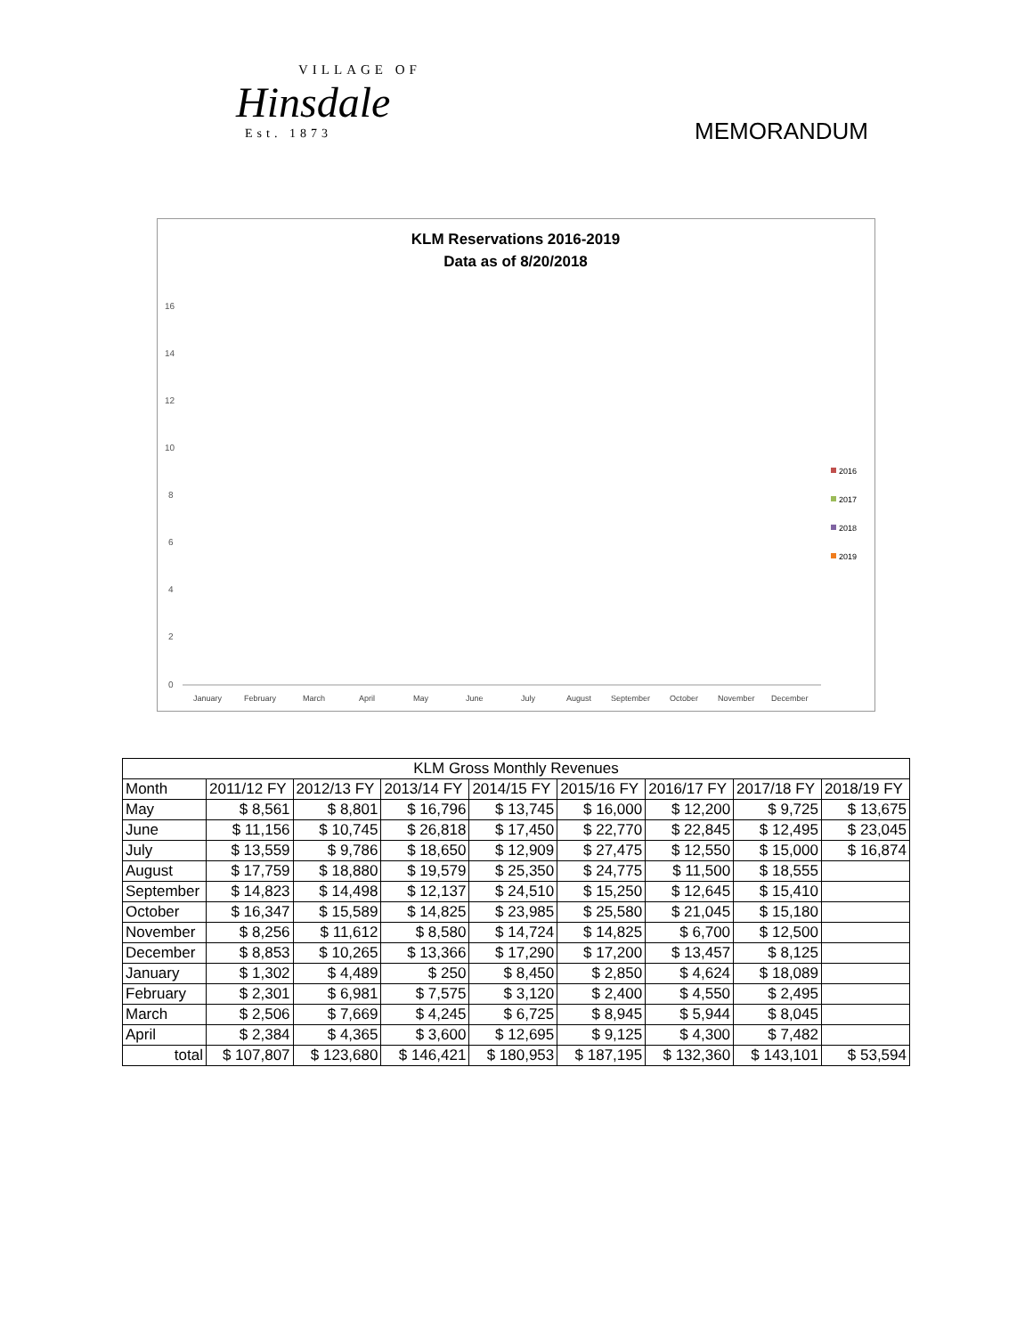VILLAGE OF
Hinsdale
Est. 1873
MEMORANDUM
KLM Reservations 2016-2019
Data as of 8/20/2018
16
14
12
10
8
6
4
2
0
January
February
March
April
May
June
July
August
September
October
November
December
2016
2017
2018
2019
| KLM Gross Monthly Revenues | | | | | | | | |
| --- | --- | --- | --- | --- | --- | --- | --- | --- |
| Month | 2011/12 FY | 2012/13 FY | 2013/14 FY | 2014/15 FY | 2015/16 FY | 2016/17 FY | 2017/18 FY | 2018/19 FY |
| May | $ 8,561 | $ 8,801 | $ 16,796 | $ 13,745 | $ 16,000 | $ 12,200 | $ 9,725 | $ 13,675 |
| June | $ 11,156 | $ 10,745 | $ 26,818 | $ 17,450 | $ 22,770 | $ 22,845 | $ 12,495 | $ 23,045 |
| July | $ 13,559 | $ 9,786 | $ 18,650 | $ 12,909 | $ 27,475 | $ 12,550 | $ 15,000 | $ 16,874 |
| August | $ 17,759 | $ 18,880 | $ 19,579 | $ 25,350 | $ 24,775 | $ 11,500 | $ 18,555 | |
| September | $ 14,823 | $ 14,498 | $ 12,137 | $ 24,510 | $ 15,250 | $ 12,645 | $ 15,410 | |
| October | $ 16,347 | $ 15,589 | $ 14,825 | $ 23,985 | $ 25,580 | $ 21,045 | $ 15,180 | |
| November | $ 8,256 | $ 11,612 | $ 8,580 | $ 14,724 | $ 14,825 | $ 6,700 | $ 12,500 | |
| December | $ 8,853 | $ 10,265 | $ 13,366 | $ 17,290 | $ 17,200 | $ 13,457 | $ 8,125 | |
| January | $ 1,302 | $ 4,489 | $ 250 | $ 8,450 | $ 2,850 | $ 4,624 | $ 18,089 | |
| February | $ 2,301 | $ 6,981 | $ 7,575 | $ 3,120 | $ 2,400 | $ 4,550 | $ 2,495 | |
| March | $ 2,506 | $ 7,669 | $ 4,245 | $ 6,725 | $ 8,945 | $ 5,944 | $ 8,045 | |
| April | $ 2,384 | $ 4,365 | $ 3,600 | $ 12,695 | $ 9,125 | $ 4,300 | $ 7,482 | |
| total | $ 107,807 | $ 123,680 | $ 146,421 | $ 180,953 | $ 187,195 | $ 132,360 | $ 143,101 | $ 53,594 |